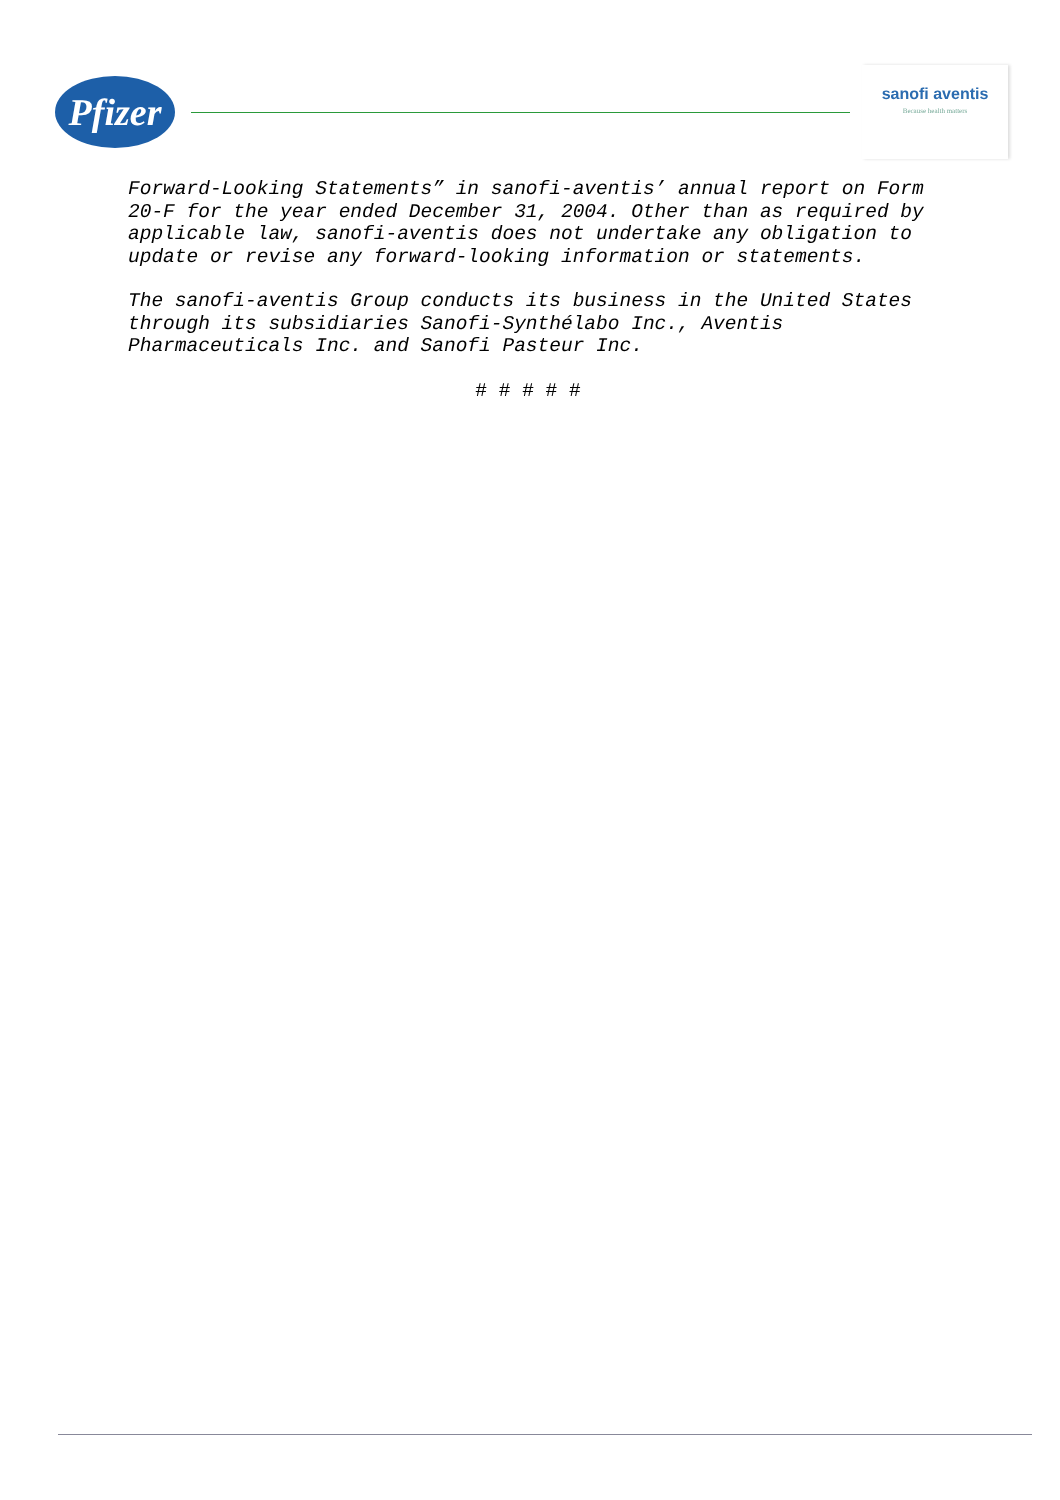Pfizer
sanofi aventis
Because health matters
Forward-Looking Statements” in sanofi-aventis’ annual report on Form 20-F for the year ended December 31, 2004. Other than as required by applicable law, sanofi-aventis does not undertake any obligation to update or revise any forward-looking information or statements.
The sanofi-aventis Group conducts its business in the United States through its subsidiaries Sanofi-Synthélabo Inc., Aventis Pharmaceuticals Inc. and Sanofi Pasteur Inc.
# # # # #